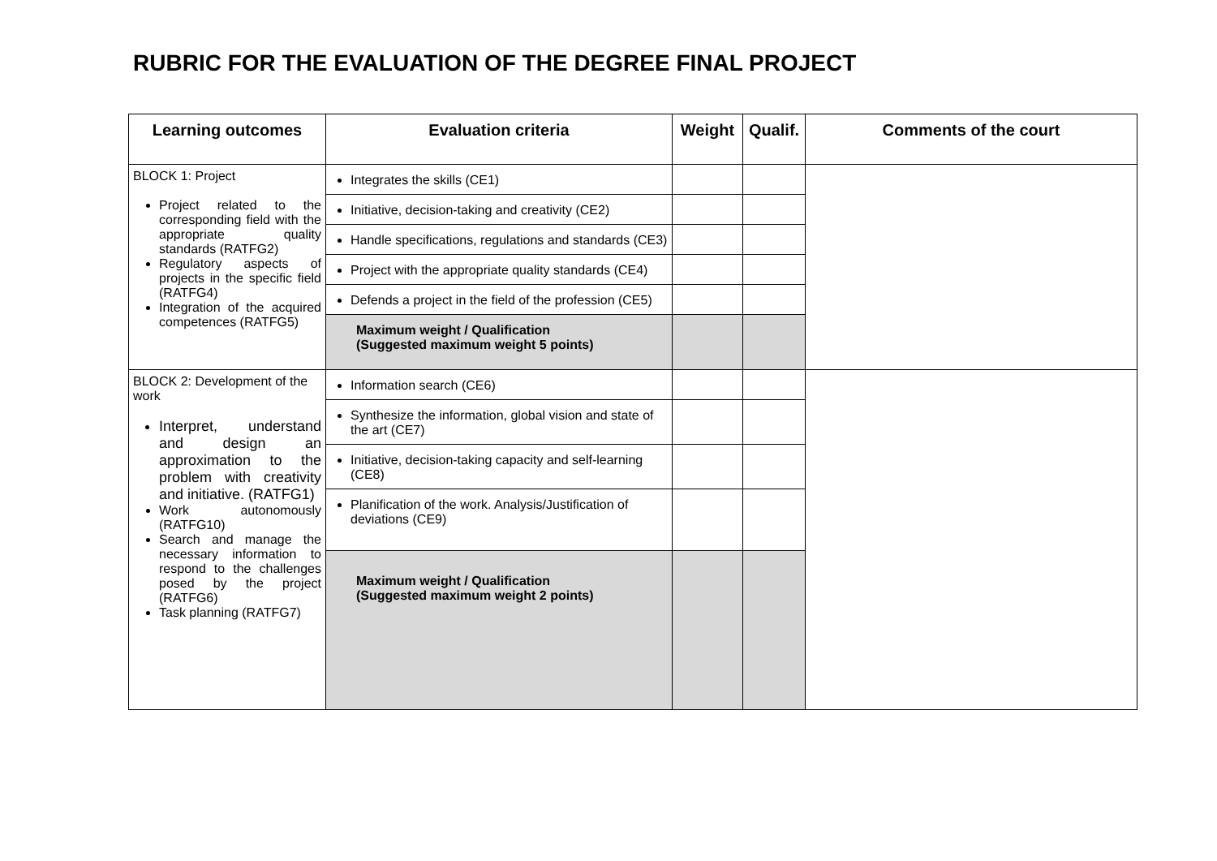RUBRIC FOR THE EVALUATION OF THE DEGREE FINAL PROJECT
| Learning outcomes | Evaluation criteria | Weight | Qualif. | Comments of the court |
| --- | --- | --- | --- | --- |
| BLOCK 1: Project Project related to the corresponding field with the appropriate quality standards (RATFG2) Regulatory aspects of projects in the specific field (RATFG4) Integration of the acquired competences (RATFG5) | Integrates the skills (CE1) | | | |
| | Initiative, decision-taking and creativity (CE2) | | | |
| | Handle specifications, regulations and standards (CE3) | | | |
| | Project with the appropriate quality standards (CE4) | | | |
| | Defends a project in the field of the profession (CE5) | | | |
| | Maximum weight / Qualification (Suggested maximum weight 5 points) | | | |
| BLOCK 2: Development of the work Interpret, understand and design an approximation to the problem with creativity and initiative. (RATFG1) Work autonomously (RATFG10) Search and manage the necessary information to respond to the challenges posed by the project (RATFG6) Task planning (RATFG7) | Information search (CE6) | | | |
| | Synthesize the information, global vision and state of the art (CE7) | | | |
| | Initiative, decision-taking capacity and self-learning (CE8) | | | |
| | Planification of the work. Analysis/Justification of deviations (CE9) | | | |
| | Maximum weight / Qualification (Suggested maximum weight 2 points) | | | |